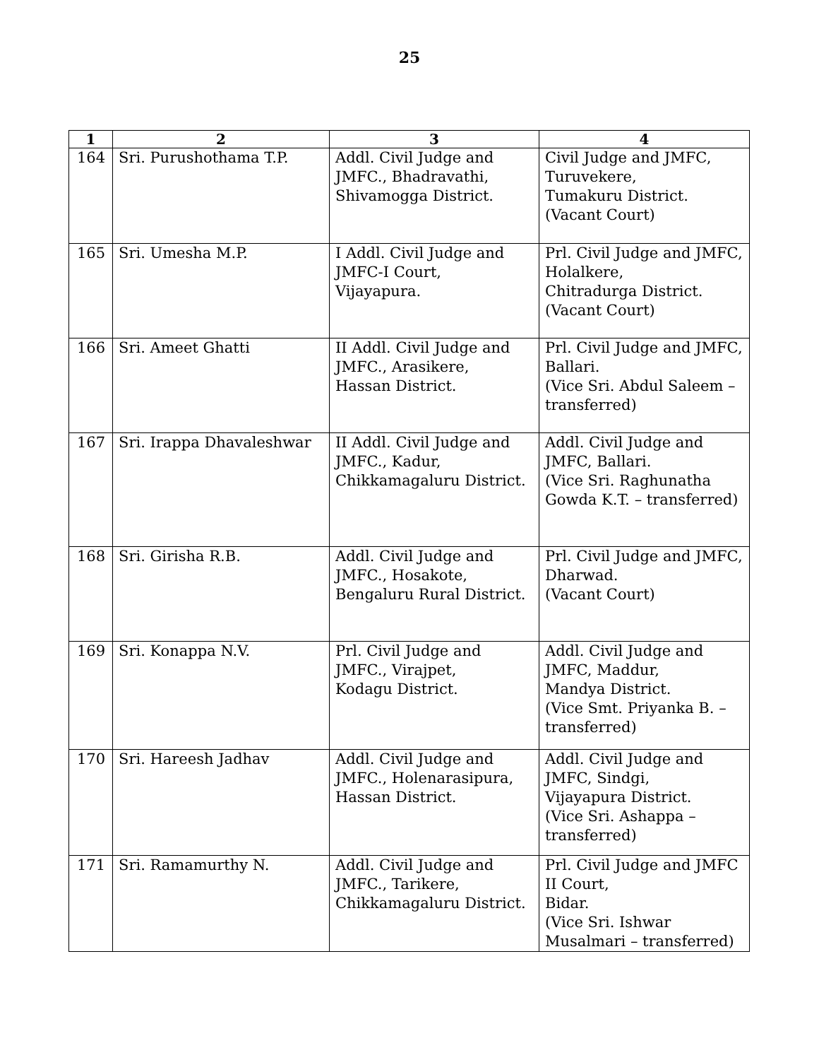25
| 1 | 2 | 3 | 4 |
| --- | --- | --- | --- |
| 164 | Sri. Purushothama T.P. | Addl. Civil Judge and JMFC., Bhadravathi, Shivamogga District. | Civil Judge and JMFC, Turuvekere, Tumakuru District. (Vacant Court) |
| 165 | Sri. Umesha M.P. | I Addl. Civil Judge and JMFC-I Court, Vijayapura. | Prl. Civil Judge and JMFC, Holalkere, Chitradurga District. (Vacant Court) |
| 166 | Sri. Ameet Ghatti | II Addl. Civil Judge and JMFC., Arasikere, Hassan District. | Prl. Civil Judge and JMFC, Ballari. (Vice Sri. Abdul Saleem – transferred) |
| 167 | Sri. Irappa Dhavaleshwar | II Addl. Civil Judge and JMFC., Kadur, Chikkamagaluru District. | Addl. Civil Judge and JMFC, Ballari. (Vice Sri. Raghunatha Gowda K.T. – transferred) |
| 168 | Sri. Girisha R.B. | Addl. Civil Judge and JMFC., Hosakote, Bengaluru Rural District. | Prl. Civil Judge and JMFC, Dharwad. (Vacant Court) |
| 169 | Sri. Konappa N.V. | Prl. Civil Judge and JMFC., Virajpet, Kodagu District. | Addl. Civil Judge and JMFC, Maddur, Mandya District. (Vice Smt. Priyanka B. – transferred) |
| 170 | Sri. Hareesh Jadhav | Addl. Civil Judge and JMFC., Holenarasipura, Hassan District. | Addl. Civil Judge and JMFC, Sindgi, Vijayapura District. (Vice Sri. Ashappa – transferred) |
| 171 | Sri. Ramamurthy N. | Addl. Civil Judge and JMFC., Tarikere, Chikkamagaluru District. | Prl. Civil Judge and JMFC II Court, Bidar. (Vice Sri. Ishwar Musalmari – transferred) |